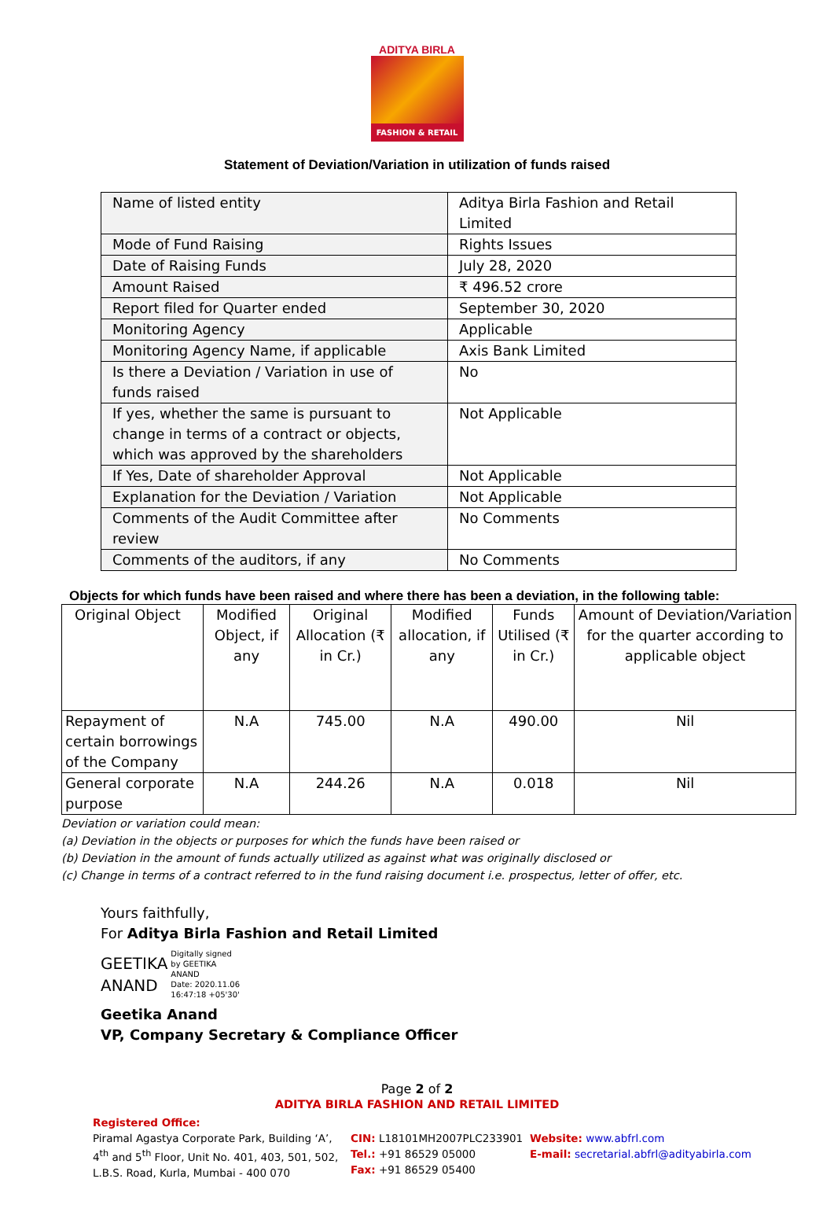ADITYA BIRLA
FASHION & RETAIL
Statement of Deviation/Variation in utilization of funds raised
| Name of listed entity | Aditya Birla Fashion and Retail Limited |
| Mode of Fund Raising | Rights Issues |
| Date of Raising Funds | July 28, 2020 |
| Amount Raised | ₹ 496.52 crore |
| Report filed for Quarter ended | September 30, 2020 |
| Monitoring Agency | Applicable |
| Monitoring Agency Name, if applicable | Axis Bank Limited |
| Is there a Deviation / Variation in use of funds raised | No |
| If yes, whether the same is pursuant to change in terms of a contract or objects, which was approved by the shareholders | Not Applicable |
| If Yes, Date of shareholder Approval | Not Applicable |
| Explanation for the Deviation / Variation | Not Applicable |
| Comments of the Audit Committee after review | No Comments |
| Comments of the auditors, if any | No Comments |
Objects for which funds have been raised and where there has been a deviation, in the following table:
| Original Object | Modified Object, if any | Original Allocation (₹ in Cr.) | Modified allocation, if any | Funds Utilised (₹ in Cr.) | Amount of Deviation/Variation for the quarter according to applicable object |
| --- | --- | --- | --- | --- | --- |
| Repayment of certain borrowings of the Company | N.A | 745.00 | N.A | 490.00 | Nil |
| General corporate purpose | N.A | 244.26 | N.A | 0.018 | Nil |
Deviation or variation could mean:
(a) Deviation in the objects or purposes for which the funds have been raised or
(b) Deviation in the amount of funds actually utilized as against what was originally disclosed or
(c) Change in terms of a contract referred to in the fund raising document i.e. prospectus, letter of offer, etc.
Yours faithfully,
For Aditya Birla Fashion and Retail Limited
GEETIKA
ANAND
Digitally signed
by GEETIKA
ANAND
Date: 2020.11.06
16:47:18 +05'30'
Geetika Anand
VP, Company Secretary & Compliance Officer
Page 2 of 2
ADITYA BIRLA FASHION AND RETAIL LIMITED
Registered Office:
Piramal Agastya Corporate Park, Building ‘A’, 4<sup>th</sup> and 5<sup>th</sup> Floor, Unit No. 401, 403, 501, 502, L.B.S. Road, Kurla, Mumbai - 400 070
CIN: L18101MH2007PLC233901
Tel.: +91 86529 05000
Fax: +91 86529 05400
Website: www.abfrl.com
E-mail: secretarial.abfrl@adityabirla.com